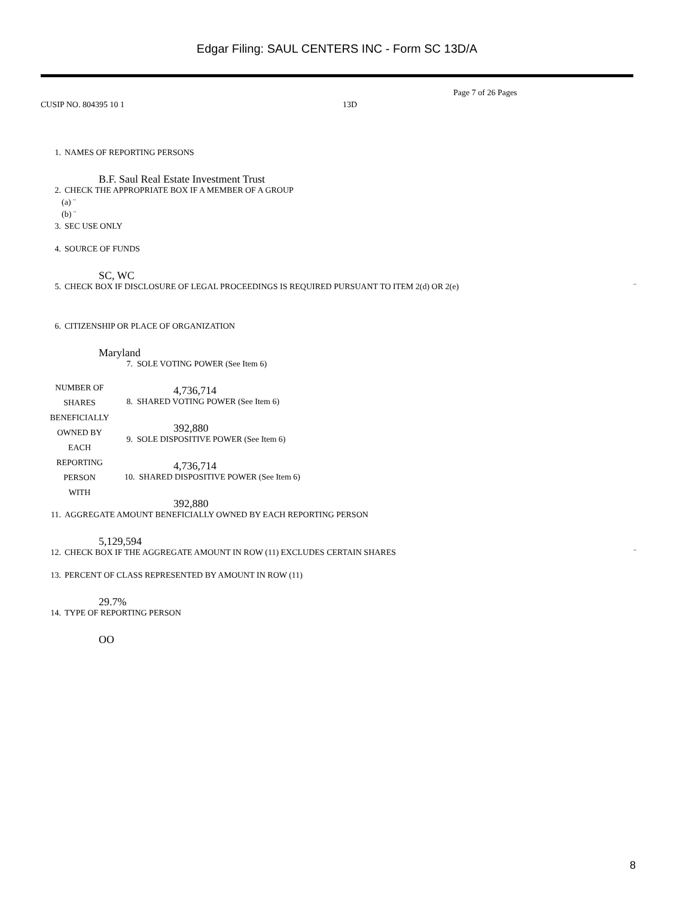Edgar Filing: SAUL CENTERS INC - Form SC 13D/A
Page 7 of 26 Pages
CUSIP NO. 804395 10 1 13D
1. NAMES OF REPORTING PERSONS
B.F. Saul Real Estate Investment Trust
2. CHECK THE APPROPRIATE BOX IF A MEMBER OF A GROUP
(a) ¨
(b) ¨
3. SEC USE ONLY
4. SOURCE OF FUNDS
SC, WC
5. CHECK BOX IF DISCLOSURE OF LEGAL PROCEEDINGS IS REQUIRED PURSUANT TO ITEM 2(d) OR 2(e) ¨
6. CITIZENSHIP OR PLACE OF ORGANIZATION
Maryland
| NUMBER OF SHARES BENEFICIALLY OWNED BY EACH REPORTING PERSON WITH | 7. SOLE VOTING POWER (See Item 6) 4,736,714 8. SHARED VOTING POWER (See Item 6) 392,880 9. SOLE DISPOSITIVE POWER (See Item 6) 4,736,714 10. SHARED DISPOSITIVE POWER (See Item 6) 392,880 |
11. AGGREGATE AMOUNT BENEFICIALLY OWNED BY EACH REPORTING PERSON
5,129,594
12. CHECK BOX IF THE AGGREGATE AMOUNT IN ROW (11) EXCLUDES CERTAIN SHARES ¨
13. PERCENT OF CLASS REPRESENTED BY AMOUNT IN ROW (11)
29.7%
14. TYPE OF REPORTING PERSON
OO
8